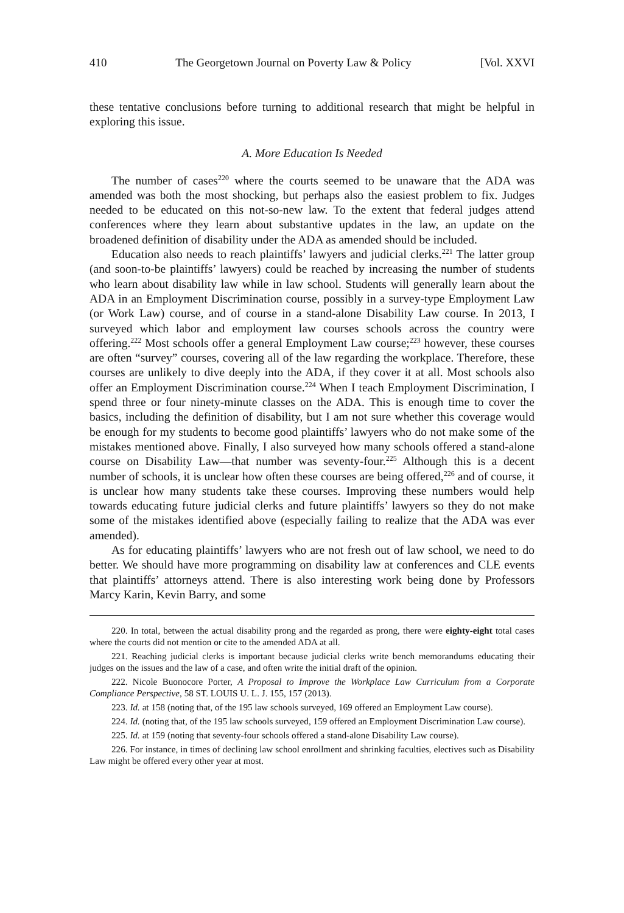410 The Georgetown Journal on Poverty Law & Policy [Vol. XXVI
these tentative conclusions before turning to additional research that might be helpful in exploring this issue.
A. More Education Is Needed
The number of cases<sup>220</sup> where the courts seemed to be unaware that the ADA was amended was both the most shocking, but perhaps also the easiest problem to fix. Judges needed to be educated on this not-so-new law. To the extent that federal judges attend conferences where they learn about substantive updates in the law, an update on the broadened definition of disability under the ADA as amended should be included.
Education also needs to reach plaintiffs’ lawyers and judicial clerks.<sup>221</sup> The latter group (and soon-to-be plaintiffs’ lawyers) could be reached by increasing the number of students who learn about disability law while in law school. Students will generally learn about the ADA in an Employment Discrimination course, possibly in a survey-type Employment Law (or Work Law) course, and of course in a stand-alone Disability Law course. In 2013, I surveyed which labor and employment law courses schools across the country were offering.<sup>222</sup> Most schools offer a general Employment Law course;<sup>223</sup> however, these courses are often “survey” courses, covering all of the law regarding the workplace. Therefore, these courses are unlikely to dive deeply into the ADA, if they cover it at all. Most schools also offer an Employment Discrimination course.<sup>224</sup> When I teach Employment Discrimination, I spend three or four ninety-minute classes on the ADA. This is enough time to cover the basics, including the definition of disability, but I am not sure whether this coverage would be enough for my students to become good plaintiffs’ lawyers who do not make some of the mistakes mentioned above. Finally, I also surveyed how many schools offered a stand-alone course on Disability Law—that number was seventy-four.<sup>225</sup> Although this is a decent number of schools, it is unclear how often these courses are being offered,<sup>226</sup> and of course, it is unclear how many students take these courses. Improving these numbers would help towards educating future judicial clerks and future plaintiffs’ lawyers so they do not make some of the mistakes identified above (especially failing to realize that the ADA was ever amended).
As for educating plaintiffs’ lawyers who are not fresh out of law school, we need to do better. We should have more programming on disability law at conferences and CLE events that plaintiffs’ attorneys attend. There is also interesting work being done by Professors Marcy Karin, Kevin Barry, and some
220. In total, between the actual disability prong and the regarded as prong, there were eighty-eight total cases where the courts did not mention or cite to the amended ADA at all.
221. Reaching judicial clerks is important because judicial clerks write bench memorandums educating their judges on the issues and the law of a case, and often write the initial draft of the opinion.
222. Nicole Buonocore Porter, A Proposal to Improve the Workplace Law Curriculum from a Corporate Compliance Perspective, 58 ST. LOUIS U. L. J. 155, 157 (2013).
223. Id. at 158 (noting that, of the 195 law schools surveyed, 169 offered an Employment Law course).
224. Id. (noting that, of the 195 law schools surveyed, 159 offered an Employment Discrimination Law course).
225. Id. at 159 (noting that seventy-four schools offered a stand-alone Disability Law course).
226. For instance, in times of declining law school enrollment and shrinking faculties, electives such as Disability Law might be offered every other year at most.